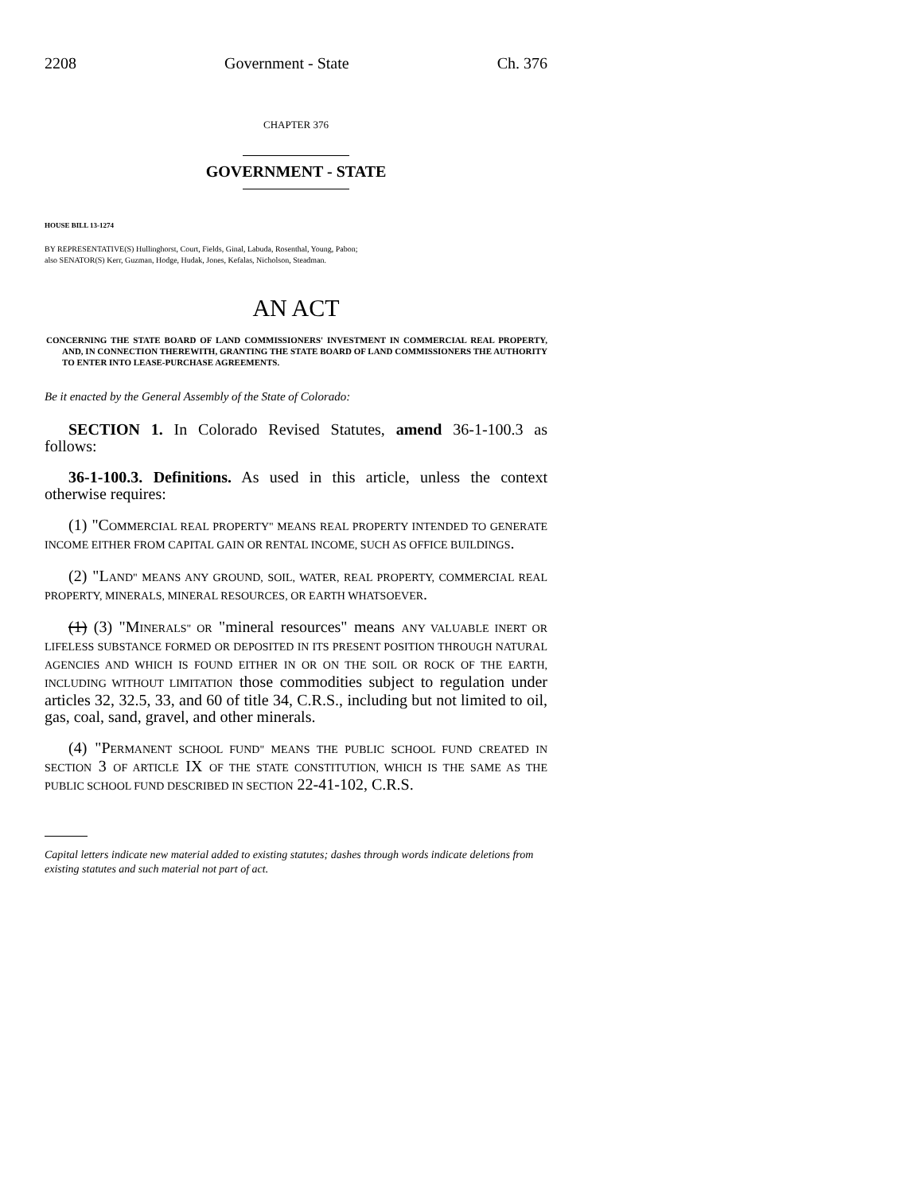2208 Government - State Ch. 376
CHAPTER 376
GOVERNMENT - STATE
HOUSE BILL 13-1274
BY REPRESENTATIVE(S) Hullinghorst, Court, Fields, Ginal, Labuda, Rosenthal, Young, Pabon;
also SENATOR(S) Kerr, Guzman, Hodge, Hudak, Jones, Kefalas, Nicholson, Steadman.
AN ACT
CONCERNING THE STATE BOARD OF LAND COMMISSIONERS' INVESTMENT IN COMMERCIAL REAL PROPERTY, AND, IN CONNECTION THEREWITH, GRANTING THE STATE BOARD OF LAND COMMISSIONERS THE AUTHORITY TO ENTER INTO LEASE-PURCHASE AGREEMENTS.
Be it enacted by the General Assembly of the State of Colorado:
SECTION 1. In Colorado Revised Statutes, amend 36-1-100.3 as follows:
36-1-100.3. Definitions. As used in this article, unless the context otherwise requires:
(1) "COMMERCIAL REAL PROPERTY" MEANS REAL PROPERTY INTENDED TO GENERATE INCOME EITHER FROM CAPITAL GAIN OR RENTAL INCOME, SUCH AS OFFICE BUILDINGS.
(2) "LAND" MEANS ANY GROUND, SOIL, WATER, REAL PROPERTY, COMMERCIAL REAL PROPERTY, MINERALS, MINERAL RESOURCES, OR EARTH WHATSOEVER.
(1) (3) "MINERALS" OR "mineral resources" means ANY VALUABLE INERT OR LIFELESS SUBSTANCE FORMED OR DEPOSITED IN ITS PRESENT POSITION THROUGH NATURAL AGENCIES AND WHICH IS FOUND EITHER IN OR ON THE SOIL OR ROCK OF THE EARTH, INCLUDING WITHOUT LIMITATION those commodities subject to regulation under articles 32, 32.5, 33, and 60 of title 34, C.R.S., including but not limited to oil, gas, coal, sand, gravel, and other minerals.
(4) "PERMANENT SCHOOL FUND" MEANS THE PUBLIC SCHOOL FUND CREATED IN SECTION 3 OF ARTICLE IX OF THE STATE CONSTITUTION, WHICH IS THE SAME AS THE PUBLIC SCHOOL FUND DESCRIBED IN SECTION 22-41-102, C.R.S.
Capital letters indicate new material added to existing statutes; dashes through words indicate deletions from existing statutes and such material not part of act.